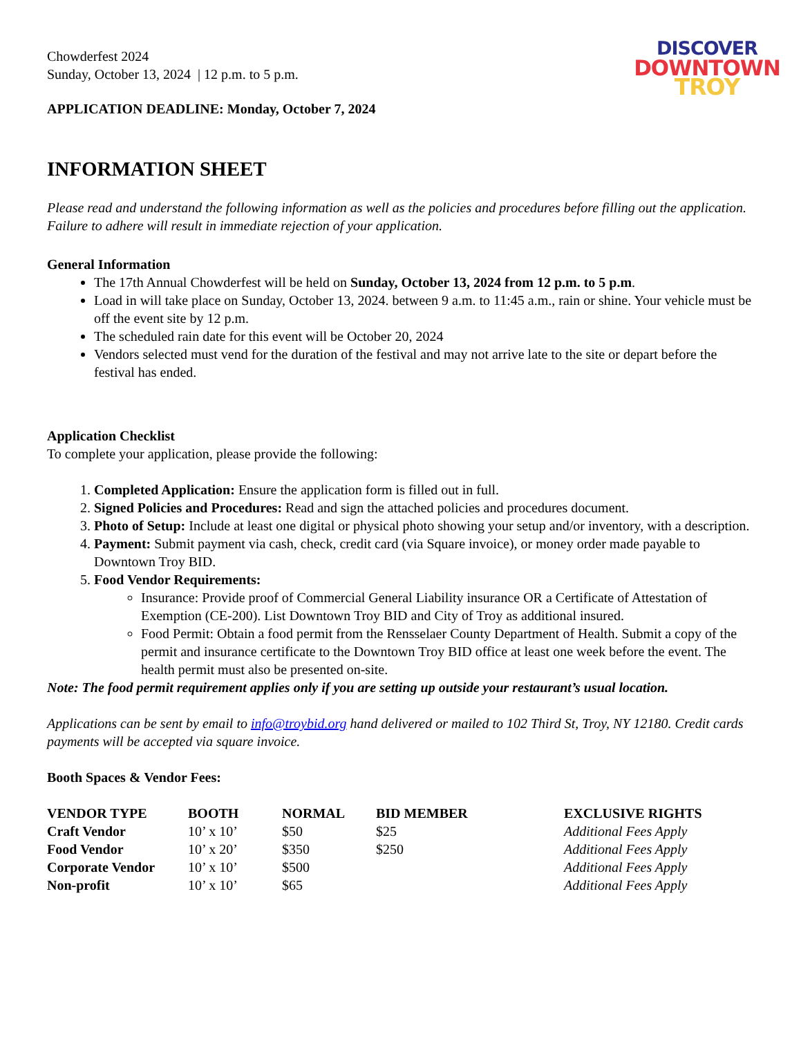Chowderfest 2024
Sunday, October 13, 2024 | 12 p.m. to 5 p.m.
APPLICATION DEADLINE: Monday, October 7, 2024
DISCOVER
DOWNTOWN
TROY
INFORMATION SHEET
Please read and understand the following information as well as the policies and procedures before filling out the application. Failure to adhere will result in immediate rejection of your application.
General Information
The 17th Annual Chowderfest will be held on Sunday, October 13, 2024 from 12 p.m. to 5 p.m.
Load in will take place on Sunday, October 13, 2024. between 9 a.m. to 11:45 a.m., rain or shine. Your vehicle must be off the event site by 12 p.m.
The scheduled rain date for this event will be October 20, 2024
Vendors selected must vend for the duration of the festival and may not arrive late to the site or depart before the festival has ended.
Application Checklist
To complete your application, please provide the following:
1. Completed Application: Ensure the application form is filled out in full.
2. Signed Policies and Procedures: Read and sign the attached policies and procedures document.
3. Photo of Setup: Include at least one digital or physical photo showing your setup and/or inventory, with a description.
4. Payment: Submit payment via cash, check, credit card (via Square invoice), or money order made payable to Downtown Troy BID.
5. Food Vendor Requirements:
Insurance: Provide proof of Commercial General Liability insurance OR a Certificate of Attestation of Exemption (CE-200). List Downtown Troy BID and City of Troy as additional insured.
Food Permit: Obtain a food permit from the Rensselaer County Department of Health. Submit a copy of the permit and insurance certificate to the Downtown Troy BID office at least one week before the event. The health permit must also be presented on-site.
Note: The food permit requirement applies only if you are setting up outside your restaurant’s usual location.
Applications can be sent by email to info@troybid.org hand delivered or mailed to 102 Third St, Troy, NY 12180. Credit cards payments will be accepted via square invoice.
Booth Spaces & Vendor Fees:
| VENDOR TYPE | BOOTH | NORMAL | BID MEMBER | EXCLUSIVE RIGHTS |
| --- | --- | --- | --- | --- |
| Craft Vendor | 10’ x 10’ | $50 | $25 | Additional Fees Apply |
| Food Vendor | 10’ x 20’ | $350 | $250 | Additional Fees Apply |
| Corporate Vendor | 10’ x 10’ | $500 | | Additional Fees Apply |
| Non-profit | 10’ x 10’ | $65 | | Additional Fees Apply |